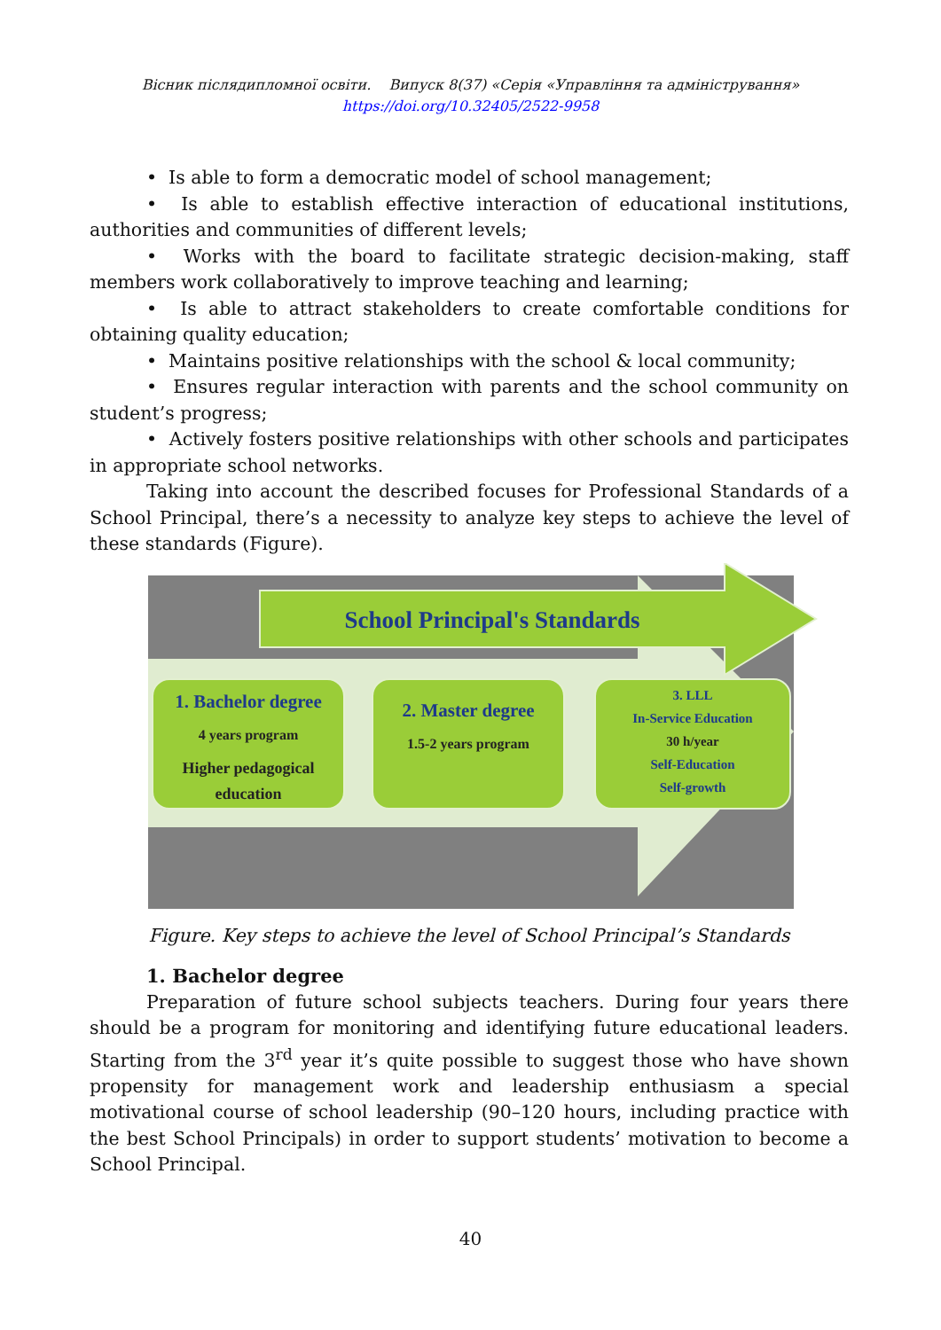Вісник післядипломної освіти. Випуск 8(37) «Серія «Управління та адміністрування»
https://doi.org/10.32405/2522-9958
• Is able to form a democratic model of school management;
• Is able to establish effective interaction of educational institutions, authorities and communities of different levels;
• Works with the board to facilitate strategic decision-making, staff members work collaboratively to improve teaching and learning;
• Is able to attract stakeholders to create comfortable conditions for obtaining quality education;
• Maintains positive relationships with the school & local community;
• Ensures regular interaction with parents and the school community on student’s progress;
• Actively fosters positive relationships with other schools and participates in appropriate school networks.
Taking into account the described focuses for Professional Standards of a School Principal, there’s a necessity to analyze key steps to achieve the level of these standards (Figure).
School Principal's Standards
1. Bachelor degree
4 years program
Higher pedagogical education
2. Master degree
1.5-2 years program
3. LLL
In-Service Education
30 h/year
Self-Education
Self-growth
Figure. Key steps to achieve the level of School Principal’s Standards
1. Bachelor degree
Preparation of future school subjects teachers. During four years there should be a program for monitoring and identifying future educational leaders. Starting from the 3<sup>rd</sup> year it’s quite possible to suggest those who have shown propensity for management work and leadership enthusiasm a special motivational course of school leadership (90–120 hours, including practice with the best School Principals) in order to support students’ motivation to become a School Principal.
40